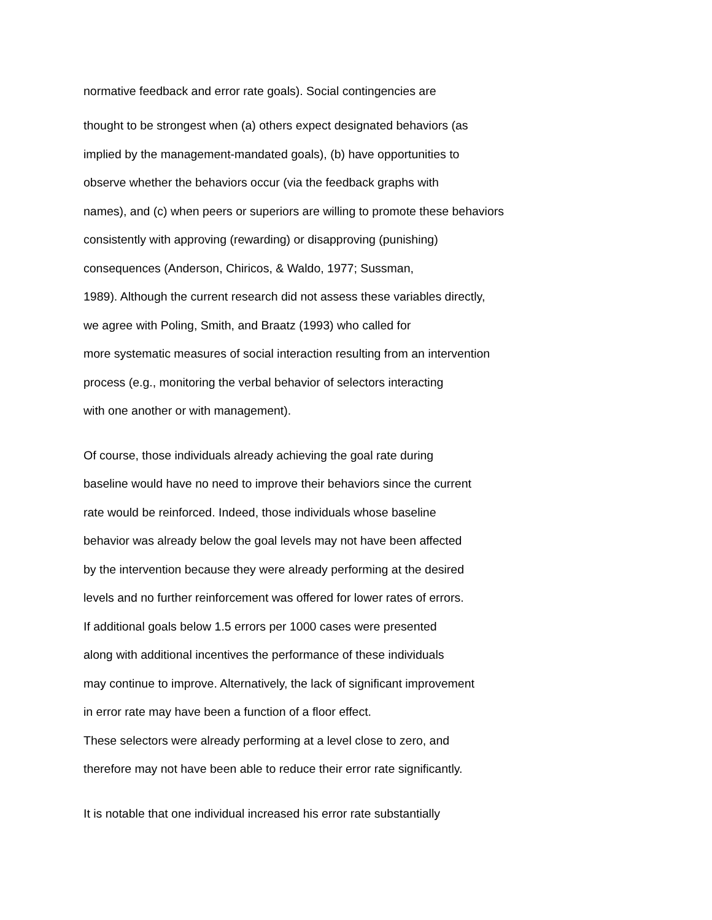normative feedback and error rate goals). Social contingencies are
thought to be strongest when (a) others expect designated behaviors (as
implied by the management-mandated goals), (b) have opportunities to
observe whether the behaviors occur (via the feedback graphs with
names), and (c) when peers or superiors are willing to promote these behaviors
consistently with approving (rewarding) or disapproving (punishing)
consequences (Anderson, Chiricos, & Waldo, 1977; Sussman,
1989). Although the current research did not assess these variables directly,
we agree with Poling, Smith, and Braatz (1993) who called for
more systematic measures of social interaction resulting from an intervention
process (e.g., monitoring the verbal behavior of selectors interacting
with one another or with management).
Of course, those individuals already achieving the goal rate during
baseline would have no need to improve their behaviors since the current
rate would be reinforced. Indeed, those individuals whose baseline
behavior was already below the goal levels may not have been affected
by the intervention because they were already performing at the desired
levels and no further reinforcement was offered for lower rates of errors.
If additional goals below 1.5 errors per 1000 cases were presented
along with additional incentives the performance of these individuals
may continue to improve. Alternatively, the lack of significant improvement
in error rate may have been a function of a floor effect.
These selectors were already performing at a level close to zero, and
therefore may not have been able to reduce their error rate significantly.
It is notable that one individual increased his error rate substantially